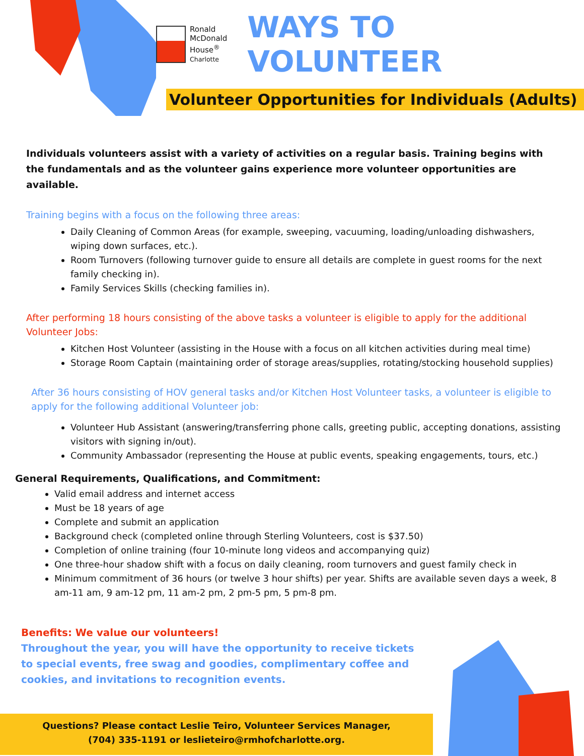Ronald
McDonald
House<sup>®</sup>
Charlotte
WAYS TO VOLUNTEER
Volunteer Opportunities for Individuals (Adults)
Individuals volunteers assist with a variety of activities on a regular basis. Training begins with the fundamentals and as the volunteer gains experience more volunteer opportunities are available.
Training begins with a focus on the following three areas:
Daily Cleaning of Common Areas (for example, sweeping, vacuuming, loading/unloading dishwashers, wiping down surfaces, etc.).
Room Turnovers (following turnover guide to ensure all details are complete in guest rooms for the next family checking in).
Family Services Skills (checking families in).
After performing 18 hours consisting of the above tasks a volunteer is eligible to apply for the additional Volunteer Jobs:
Kitchen Host Volunteer (assisting in the House with a focus on all kitchen activities during meal time)
Storage Room Captain (maintaining order of storage areas/supplies, rotating/stocking household supplies)
After 36 hours consisting of HOV general tasks and/or Kitchen Host Volunteer tasks, a volunteer is eligible to apply for the following additional Volunteer job:
Volunteer Hub Assistant (answering/transferring phone calls, greeting public, accepting donations, assisting visitors with signing in/out).
Community Ambassador (representing the House at public events, speaking engagements, tours, etc.)
General Requirements, Qualifications, and Commitment:
Valid email address and internet access
Must be 18 years of age
Complete and submit an application
Background check (completed online through Sterling Volunteers, cost is $37.50)
Completion of online training (four 10-minute long videos and accompanying quiz)
One three-hour shadow shift with a focus on daily cleaning, room turnovers and guest family check in
Minimum commitment of 36 hours (or twelve 3 hour shifts) per year. Shifts are available seven days a week, 8 am-11 am, 9 am-12 pm, 11 am-2 pm, 2 pm-5 pm, 5 pm-8 pm.
Benefits: We value our volunteers!
Throughout the year, you will have the opportunity to receive tickets to special events, free swag and goodies, complimentary coffee and cookies, and invitations to recognition events.
Questions? Please contact Leslie Teiro, Volunteer Services Manager,
(704) 335-1191 or leslieteiro@rmhofcharlotte.org.